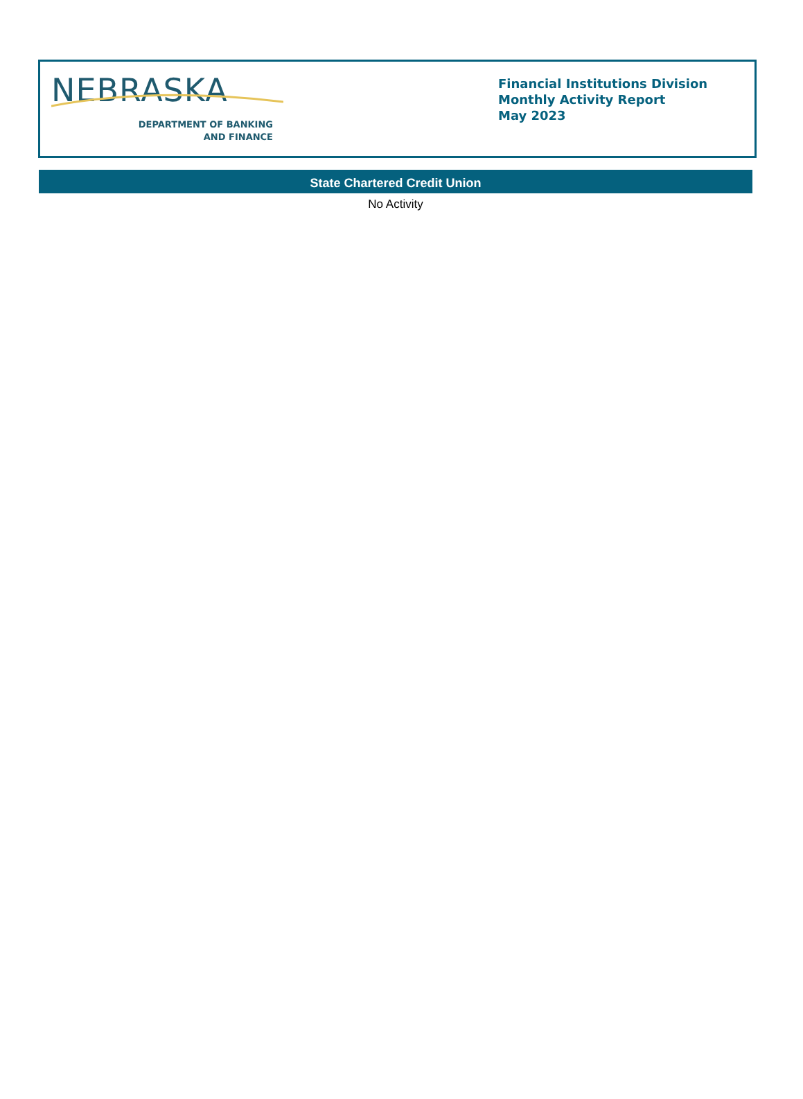NEBRASKA
DEPARTMENT OF BANKING
AND FINANCE
Financial Institutions Division
Monthly Activity Report
May 2023
State Chartered Credit Union
No Activity